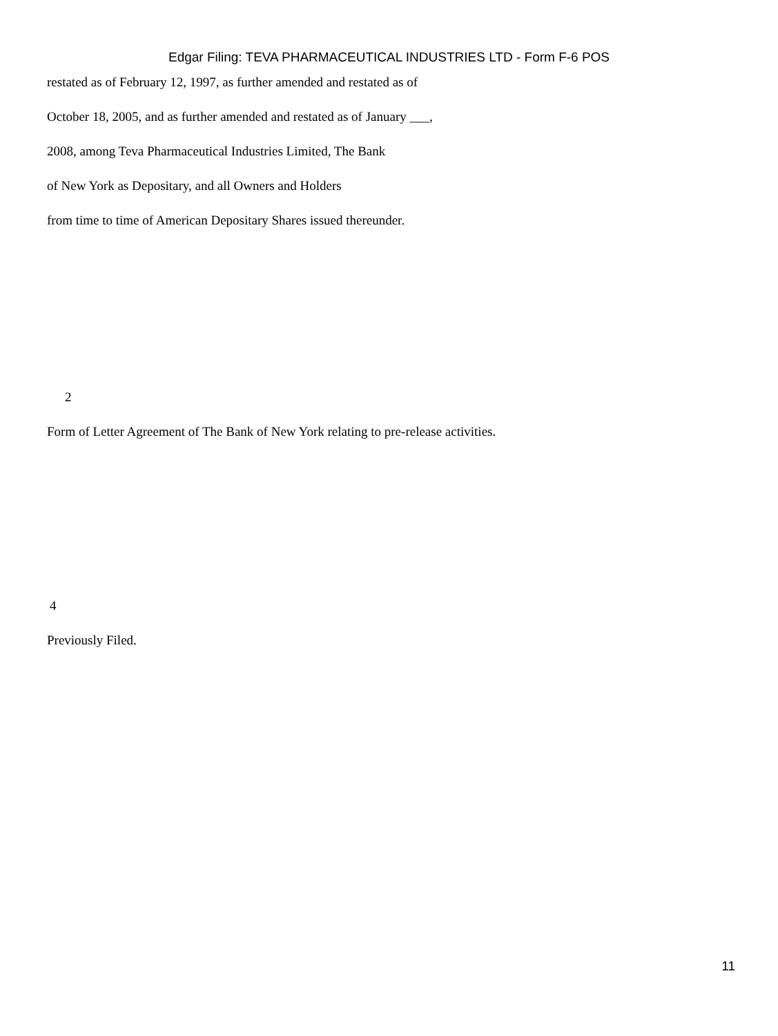Edgar Filing: TEVA PHARMACEUTICAL INDUSTRIES LTD - Form F-6 POS
restated as of February 12, 1997, as further amended and restated as of
October 18, 2005, and as further amended and restated as of January ___,
2008, among Teva Pharmaceutical Industries Limited, The Bank
of New York as Depositary, and all Owners and Holders
from time to time of American Depositary Shares issued thereunder.
2
Form of Letter Agreement of The Bank of New York relating to pre-release activities.
4
Previously Filed.
11